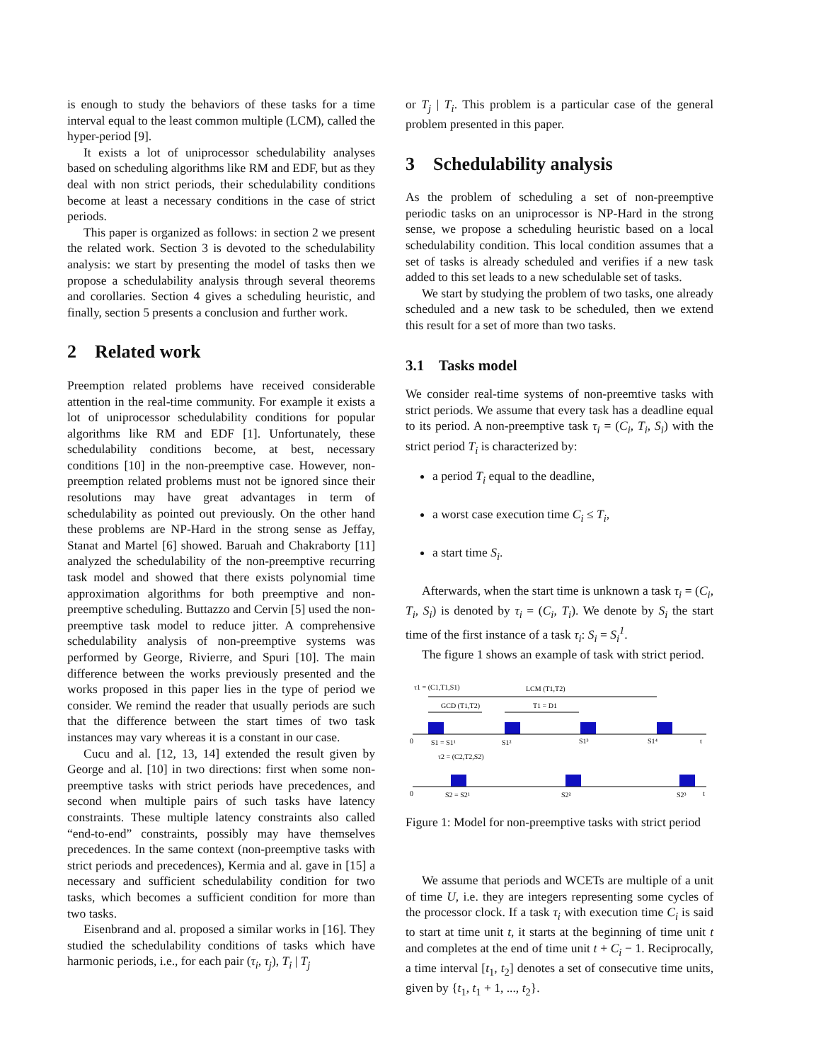is enough to study the behaviors of these tasks for a time interval equal to the least common multiple (LCM), called the hyper-period [9].
It exists a lot of uniprocessor schedulability analyses based on scheduling algorithms like RM and EDF, but as they deal with non strict periods, their schedulability conditions become at least a necessary conditions in the case of strict periods.
This paper is organized as follows: in section 2 we present the related work. Section 3 is devoted to the schedulability analysis: we start by presenting the model of tasks then we propose a schedulability analysis through several theorems and corollaries. Section 4 gives a scheduling heuristic, and finally, section 5 presents a conclusion and further work.
2 Related work
Preemption related problems have received considerable attention in the real-time community. For example it exists a lot of uniprocessor schedulability conditions for popular algorithms like RM and EDF [1]. Unfortunately, these schedulability conditions become, at best, necessary conditions [10] in the non-preemptive case. However, non-preemption related problems must not be ignored since their resolutions may have great advantages in term of schedulability as pointed out previously. On the other hand these problems are NP-Hard in the strong sense as Jeffay, Stanat and Martel [6] showed. Baruah and Chakraborty [11] analyzed the schedulability of the non-preemptive recurring task model and showed that there exists polynomial time approximation algorithms for both preemptive and non-preemptive scheduling. Buttazzo and Cervin [5] used the non-preemptive task model to reduce jitter. A comprehensive schedulability analysis of non-preemptive systems was performed by George, Rivierre, and Spuri [10]. The main difference between the works previously presented and the works proposed in this paper lies in the type of period we consider. We remind the reader that usually periods are such that the difference between the start times of two task instances may vary whereas it is a constant in our case.
Cucu and al. [12, 13, 14] extended the result given by George and al. [10] in two directions: first when some non-preemptive tasks with strict periods have precedences, and second when multiple pairs of such tasks have latency constraints. These multiple latency constraints also called “end-to-end” constraints, possibly may have themselves precedences. In the same context (non-preemptive tasks with strict periods and precedences), Kermia and al. gave in [15] a necessary and sufficient schedulability condition for two tasks, which becomes a sufficient condition for more than two tasks.
Eisenbrand and al. proposed a similar works in [16]. They studied the schedulability conditions of tasks which have harmonic periods, i.e., for each pair (τ<sub>i</sub>, τ<sub>j</sub>), T<sub>i</sub> | T<sub>j</sub>
or T<sub>j</sub> | T<sub>i</sub>. This problem is a particular case of the general problem presented in this paper.
3 Schedulability analysis
As the problem of scheduling a set of non-preemptive periodic tasks on an uniprocessor is NP-Hard in the strong sense, we propose a scheduling heuristic based on a local schedulability condition. This local condition assumes that a set of tasks is already scheduled and verifies if a new task added to this set leads to a new schedulable set of tasks.
We start by studying the problem of two tasks, one already scheduled and a new task to be scheduled, then we extend this result for a set of more than two tasks.
3.1 Tasks model
We consider real-time systems of non-preemtive tasks with strict periods. We assume that every task has a deadline equal to its period. A non-preemptive task τ<sub>i</sub> = (C<sub>i</sub>, T<sub>i</sub>, S<sub>i</sub>) with the strict period T<sub>i</sub> is characterized by:
a period T<sub>i</sub> equal to the deadline,
a worst case execution time C<sub>i</sub> ≤ T<sub>i</sub>,
a start time S<sub>i</sub>.
Afterwards, when the start time is unknown a task τ<sub>i</sub> = (C<sub>i</sub>, T<sub>i</sub>, S<sub>i</sub>) is denoted by τ<sub>i</sub> = (C<sub>i</sub>, T<sub>i</sub>). We denote by S<sub>i</sub> the start time of the first instance of a task τ<sub>i</sub>: S<sub>i</sub> = S<sub>i</sub><sup>1</sup>.
The figure 1 shows an example of task with strict period.
τ1 = (C1,T1,S1)
LCM (T1,T2)
GCD (T1,T2)
T1 = D1
0
S1 = S1¹
S1²
S1³
S1⁴
t
τ2 = (C2,T2,S2)
0
S2 = S2¹
S2²
S2³
t
Figure 1: Model for non-preemptive tasks with strict period
We assume that periods and WCETs are multiple of a unit of time U, i.e. they are integers representing some cycles of the processor clock. If a task τ<sub>i</sub> with execution time C<sub>i</sub> is said to start at time unit t, it starts at the beginning of time unit t and completes at the end of time unit t + C<sub>i</sub> − 1. Reciprocally, a time interval [t<sub>1</sub>, t<sub>2</sub>] denotes a set of consecutive time units, given by {t<sub>1</sub>, t<sub>1</sub> + 1, ..., t<sub>2</sub>}.